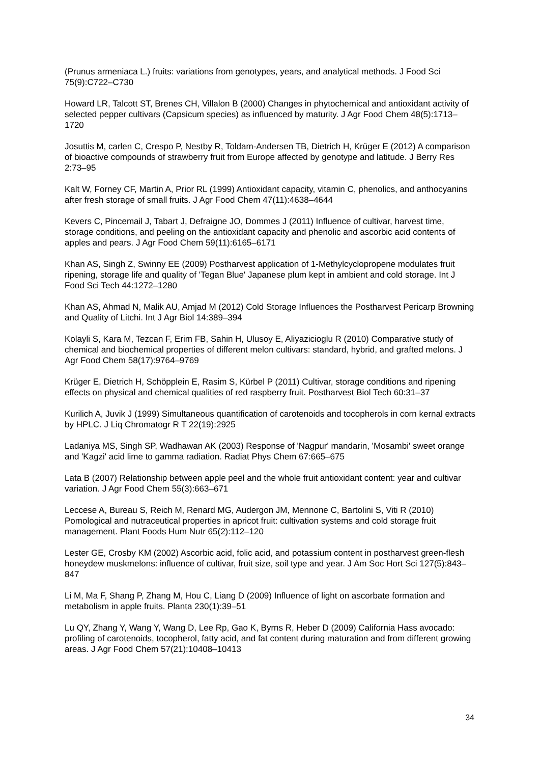(Prunus armeniaca L.) fruits: variations from genotypes, years, and analytical methods. J Food Sci 75(9):C722–C730
Howard LR, Talcott ST, Brenes CH, Villalon B (2000) Changes in phytochemical and antioxidant activity of selected pepper cultivars (Capsicum species) as influenced by maturity. J Agr Food Chem 48(5):1713–1720
Josuttis M, carlen C, Crespo P, Nestby R, Toldam-Andersen TB, Dietrich H, Krüger E (2012) A comparison of bioactive compounds of strawberry fruit from Europe affected by genotype and latitude. J Berry Res 2:73–95
Kalt W, Forney CF, Martin A, Prior RL (1999) Antioxidant capacity, vitamin C, phenolics, and anthocyanins after fresh storage of small fruits. J Agr Food Chem 47(11):4638–4644
Kevers C, Pincemail J, Tabart J, Defraigne JO, Dommes J (2011) Influence of cultivar, harvest time, storage conditions, and peeling on the antioxidant capacity and phenolic and ascorbic acid contents of apples and pears. J Agr Food Chem 59(11):6165–6171
Khan AS, Singh Z, Swinny EE (2009) Postharvest application of 1-Methylcyclopropene modulates fruit ripening, storage life and quality of 'Tegan Blue' Japanese plum kept in ambient and cold storage. Int J Food Sci Tech 44:1272–1280
Khan AS, Ahmad N, Malik AU, Amjad M (2012) Cold Storage Influences the Postharvest Pericarp Browning and Quality of Litchi. Int J Agr Biol 14:389–394
Kolayli S, Kara M, Tezcan F, Erim FB, Sahin H, Ulusoy E, Aliyazicioglu R (2010) Comparative study of chemical and biochemical properties of different melon cultivars: standard, hybrid, and grafted melons. J Agr Food Chem 58(17):9764–9769
Krüger E, Dietrich H, Schöpplein E, Rasim S, Kürbel P (2011) Cultivar, storage conditions and ripening effects on physical and chemical qualities of red raspberry fruit. Postharvest Biol Tech 60:31–37
Kurilich A, Juvik J (1999) Simultaneous quantification of carotenoids and tocopherols in corn kernal extracts by HPLC. J Liq Chromatogr R T 22(19):2925
Ladaniya MS, Singh SP, Wadhawan AK (2003) Response of 'Nagpur' mandarin, 'Mosambi' sweet orange and 'Kagzi' acid lime to gamma radiation. Radiat Phys Chem 67:665–675
Lata B (2007) Relationship between apple peel and the whole fruit antioxidant content: year and cultivar variation. J Agr Food Chem 55(3):663–671
Leccese A, Bureau S, Reich M, Renard MG, Audergon JM, Mennone C, Bartolini S, Viti R (2010) Pomological and nutraceutical properties in apricot fruit: cultivation systems and cold storage fruit management. Plant Foods Hum Nutr 65(2):112–120
Lester GE, Crosby KM (2002) Ascorbic acid, folic acid, and potassium content in postharvest green-flesh honeydew muskmelons: influence of cultivar, fruit size, soil type and year. J Am Soc Hort Sci 127(5):843–847
Li M, Ma F, Shang P, Zhang M, Hou C, Liang D (2009) Influence of light on ascorbate formation and metabolism in apple fruits. Planta 230(1):39–51
Lu QY, Zhang Y, Wang Y, Wang D, Lee Rp, Gao K, Byrns R, Heber D (2009) California Hass avocado: profiling of carotenoids, tocopherol, fatty acid, and fat content during maturation and from different growing areas. J Agr Food Chem 57(21):10408–10413
34